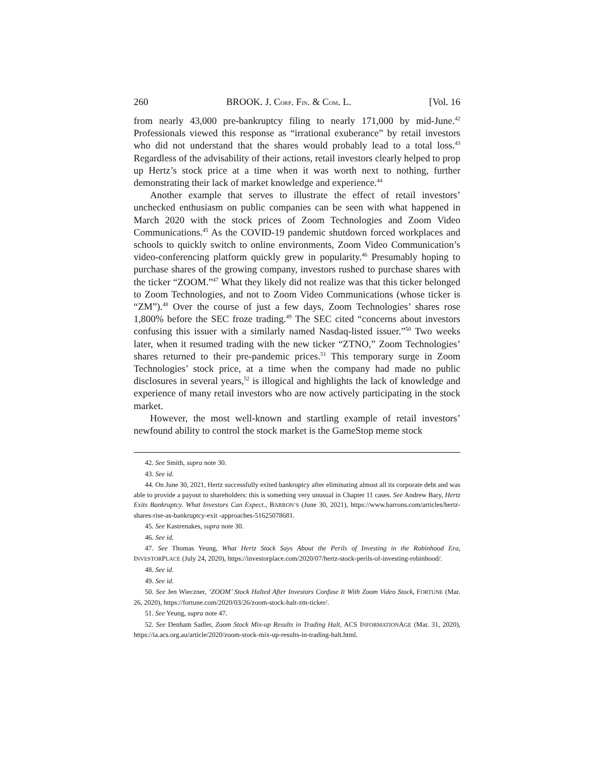260 BROOK. J. CORP. FIN. & COM. L. [Vol. 16
from nearly 43,000 pre-bankruptcy filing to nearly 171,000 by mid-June.<sup>42</sup> Professionals viewed this response as “irrational exuberance” by retail investors who did not understand that the shares would probably lead to a total loss.<sup>43</sup> Regardless of the advisability of their actions, retail investors clearly helped to prop up Hertz’s stock price at a time when it was worth next to nothing, further demonstrating their lack of market knowledge and experience.<sup>44</sup>
Another example that serves to illustrate the effect of retail investors’ unchecked enthusiasm on public companies can be seen with what happened in March 2020 with the stock prices of Zoom Technologies and Zoom Video Communications.<sup>45</sup> As the COVID-19 pandemic shutdown forced workplaces and schools to quickly switch to online environments, Zoom Video Communication’s video-conferencing platform quickly grew in popularity.<sup>46</sup> Presumably hoping to purchase shares of the growing company, investors rushed to purchase shares with the ticker “ZOOM.”<sup>47</sup> What they likely did not realize was that this ticker belonged to Zoom Technologies, and not to Zoom Video Communications (whose ticker is “ZM”).<sup>48</sup> Over the course of just a few days, Zoom Technologies’ shares rose 1,800% before the SEC froze trading.<sup>49</sup> The SEC cited “concerns about investors confusing this issuer with a similarly named Nasdaq-listed issuer.”<sup>50</sup> Two weeks later, when it resumed trading with the new ticker “ZTNO,” Zoom Technologies’ shares returned to their pre-pandemic prices.<sup>51</sup> This temporary surge in Zoom Technologies’ stock price, at a time when the company had made no public disclosures in several years,<sup>52</sup> is illogical and highlights the lack of knowledge and experience of many retail investors who are now actively participating in the stock market.
However, the most well-known and startling example of retail investors’ newfound ability to control the stock market is the GameStop meme stock
42. See Smith, supra note 30.
43. See id.
44. On June 30, 2021, Hertz successfully exited bankruptcy after eliminating almost all its corporate debt and was able to provide a payout to shareholders: this is something very unusual in Chapter 11 cases. See Andrew Bary, Hertz Exits Bankruptcy. What Investors Can Expect., BARRON’S (June 30, 2021), https://www.barrons.com/articles/hertz-shares-rise-as-bankruptcy-exit -approaches-51625078681.
45. See Kastrenakes, supra note 30.
46. See id.
47. See Thomas Yeung, What Hertz Stock Says About the Perils of Investing in the Robinhood Era, INVESTORPLACE (July 24, 2020), https://investorplace.com/2020/07/hertz-stock-perils-of-investing-robinhood/.
48. See id.
49. See id.
50. See Jen Wieczner, ‘ZOOM’ Stock Halted After Investors Confuse It With Zoom Video Stock, FORTUNE (Mar. 26, 2020), https://fortune.com/2020/03/26/zoom-stock-halt-zm-ticker/.
51. See Yeung, supra note 47.
52. See Denham Sadler, Zoom Stock Mix-up Results in Trading Halt, ACS INFORMATIONAGE (Mar. 31, 2020), https://ia.acs.org.au/article/2020/zoom-stock-mix-up-results-in-trading-halt.html.